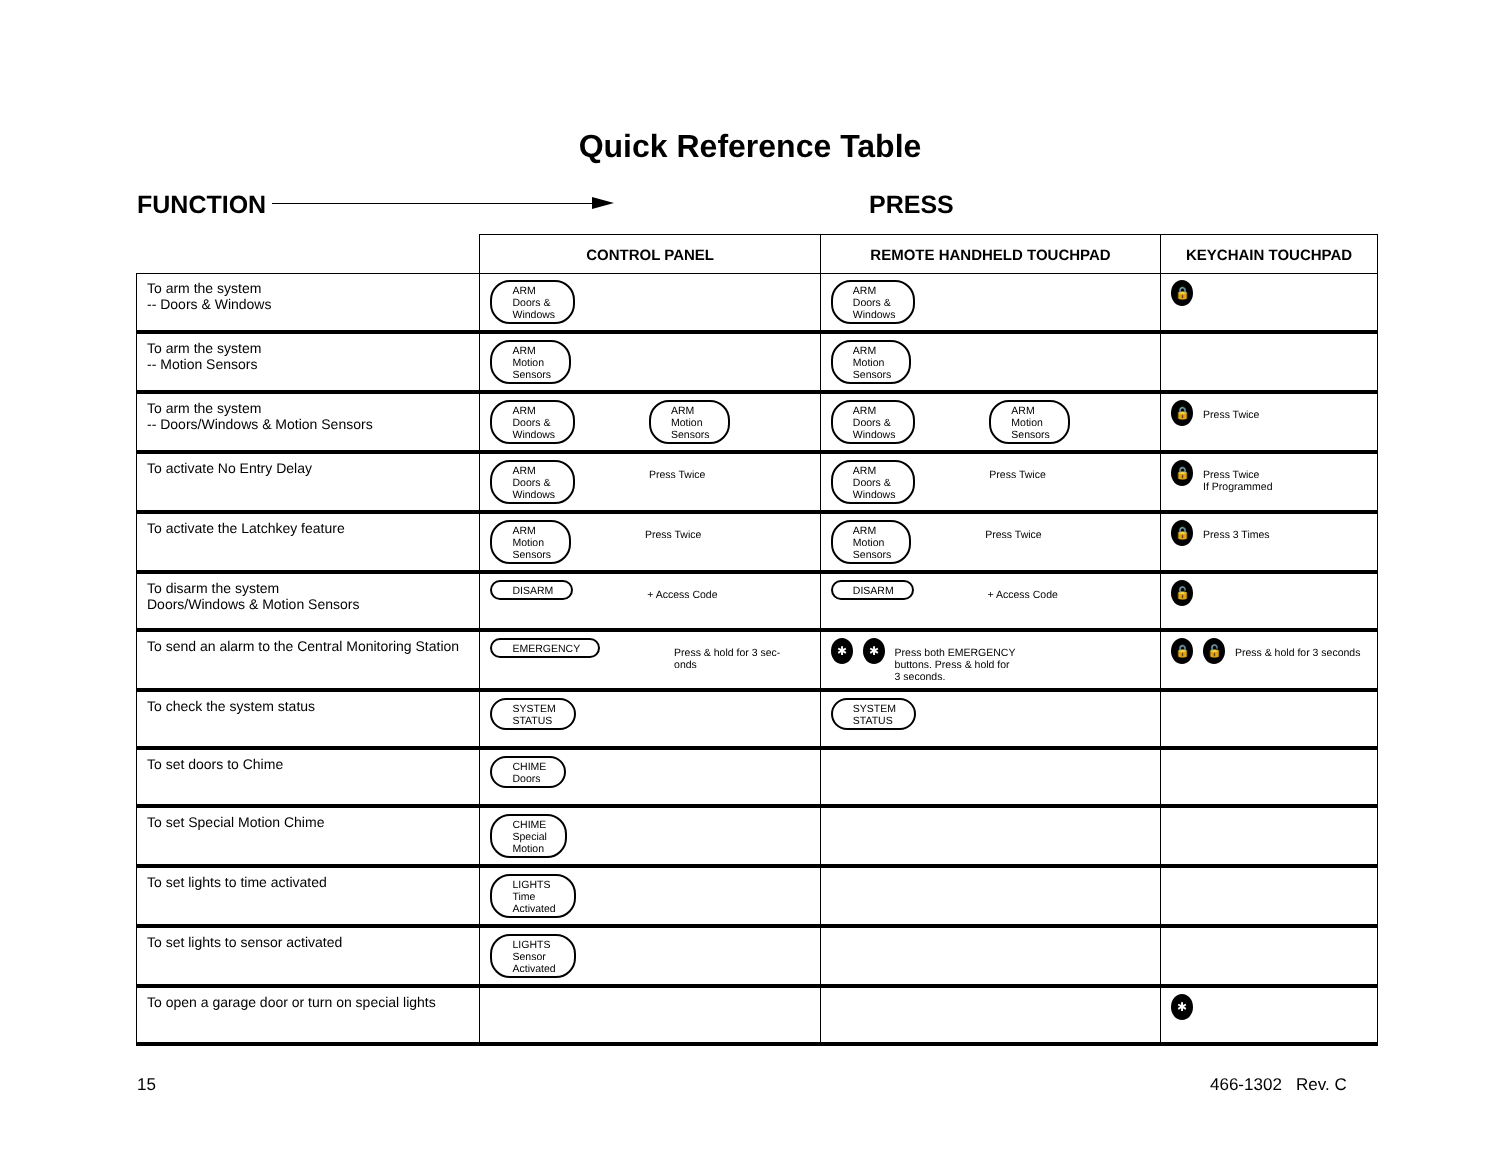Quick Reference Table
FUNCTION PRESS
| | CONTROL PANEL | REMOTE HANDHELD TOUCHPAD | KEYCHAIN TOUCHPAD |
| --- | --- | --- | --- |
| To arm the system -- Doors & Windows | ARM Doors & Windows | ARM Doors & Windows | 🔒 |
| To arm the system -- Motion Sensors | ARM Motion Sensors | ARM Motion Sensors | |
| To arm the system -- Doors/Windows & Motion Sensors | ARM Doors & Windows ARM Motion Sensors | ARM Doors & Windows ARM Motion Sensors | 🔒 Press Twice |
| To activate No Entry Delay | ARM Doors & Windows Press Twice | ARM Doors & Windows Press Twice | 🔒 Press Twice If Programmed |
| To activate the Latchkey feature | ARM Motion Sensors Press Twice | ARM Motion Sensors Press Twice | 🔒 Press 3 Times |
| To disarm the system Doors/Windows & Motion Sensors | DISARM + Access Code | DISARM + Access Code | 🔓 |
| To send an alarm to the Central Monitoring Station | EMERGENCY Press & hold for 3 sec- onds | ✱ ✱ Press both EMERGENCY buttons. Press & hold for 3 seconds. | 🔒 🔓 Press & hold for 3 seconds |
| To check the system status | SYSTEM STATUS | SYSTEM STATUS | |
| To set doors to Chime | CHIME Doors | | |
| To set Special Motion Chime | CHIME Special Motion | | |
| To set lights to time activated | LIGHTS Time Activated | | |
| To set lights to sensor activated | LIGHTS Sensor Activated | | |
| To open a garage door or turn on special lights | | | ✱ |
15 466-1302 Rev. C